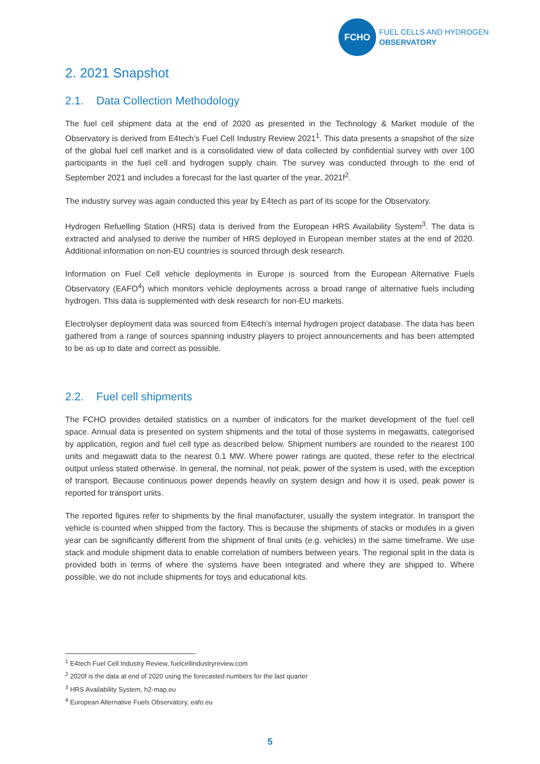FCHO
FUEL CELLS AND HYDROGEN
OBSERVATORY
2. 2021 Snapshot
2.1. Data Collection Methodology
The fuel cell shipment data at the end of 2020 as presented in the Technology & Market module of the Observatory is derived from E4tech’s Fuel Cell Industry Review 2021<sup>1</sup>. This data presents a snapshot of the size of the global fuel cell market and is a consolidated view of data collected by confidential survey with over 100 participants in the fuel cell and hydrogen supply chain. The survey was conducted through to the end of September 2021 and includes a forecast for the last quarter of the year, 2021f<sup>2</sup>.
The industry survey was again conducted this year by E4tech as part of its scope for the Observatory.
Hydrogen Refuelling Station (HRS) data is derived from the European HRS Availability System<sup>3</sup>. The data is extracted and analysed to derive the number of HRS deployed in European member states at the end of 2020. Additional information on non-EU countries is sourced through desk research.
Information on Fuel Cell vehicle deployments in Europe is sourced from the European Alternative Fuels Observatory (EAFO<sup>4</sup>) which monitors vehicle deployments across a broad range of alternative fuels including hydrogen. This data is supplemented with desk research for non-EU markets.
Electrolyser deployment data was sourced from E4tech’s internal hydrogen project database. The data has been gathered from a range of sources spanning industry players to project announcements and has been attempted to be as up to date and correct as possible.
2.2. Fuel cell shipments
The FCHO provides detailed statistics on a number of indicators for the market development of the fuel cell space. Annual data is presented on system shipments and the total of those systems in megawatts, categorised by application, region and fuel cell type as described below. Shipment numbers are rounded to the nearest 100 units and megawatt data to the nearest 0.1 MW. Where power ratings are quoted, these refer to the electrical output unless stated otherwise. In general, the nominal, not peak, power of the system is used, with the exception of transport. Because continuous power depends heavily on system design and how it is used, peak power is reported for transport units.
The reported figures refer to shipments by the final manufacturer, usually the system integrator. In transport the vehicle is counted when shipped from the factory. This is because the shipments of stacks or modules in a given year can be significantly different from the shipment of final units (e.g. vehicles) in the same timeframe. We use stack and module shipment data to enable correlation of numbers between years. The regional split in the data is provided both in terms of where the systems have been integrated and where they are shipped to. Where possible, we do not include shipments for toys and educational kits.
<sup>1</sup> E4tech Fuel Cell Industry Review, fuelcellindustryreview.com
<sup>2</sup> 2020f is the data at end of 2020 using the forecasted numbers for the last quarter
<sup>3</sup> HRS Availability System, h2-map.eu
<sup>4</sup> European Alternative Fuels Observatory, eafo.eu
5